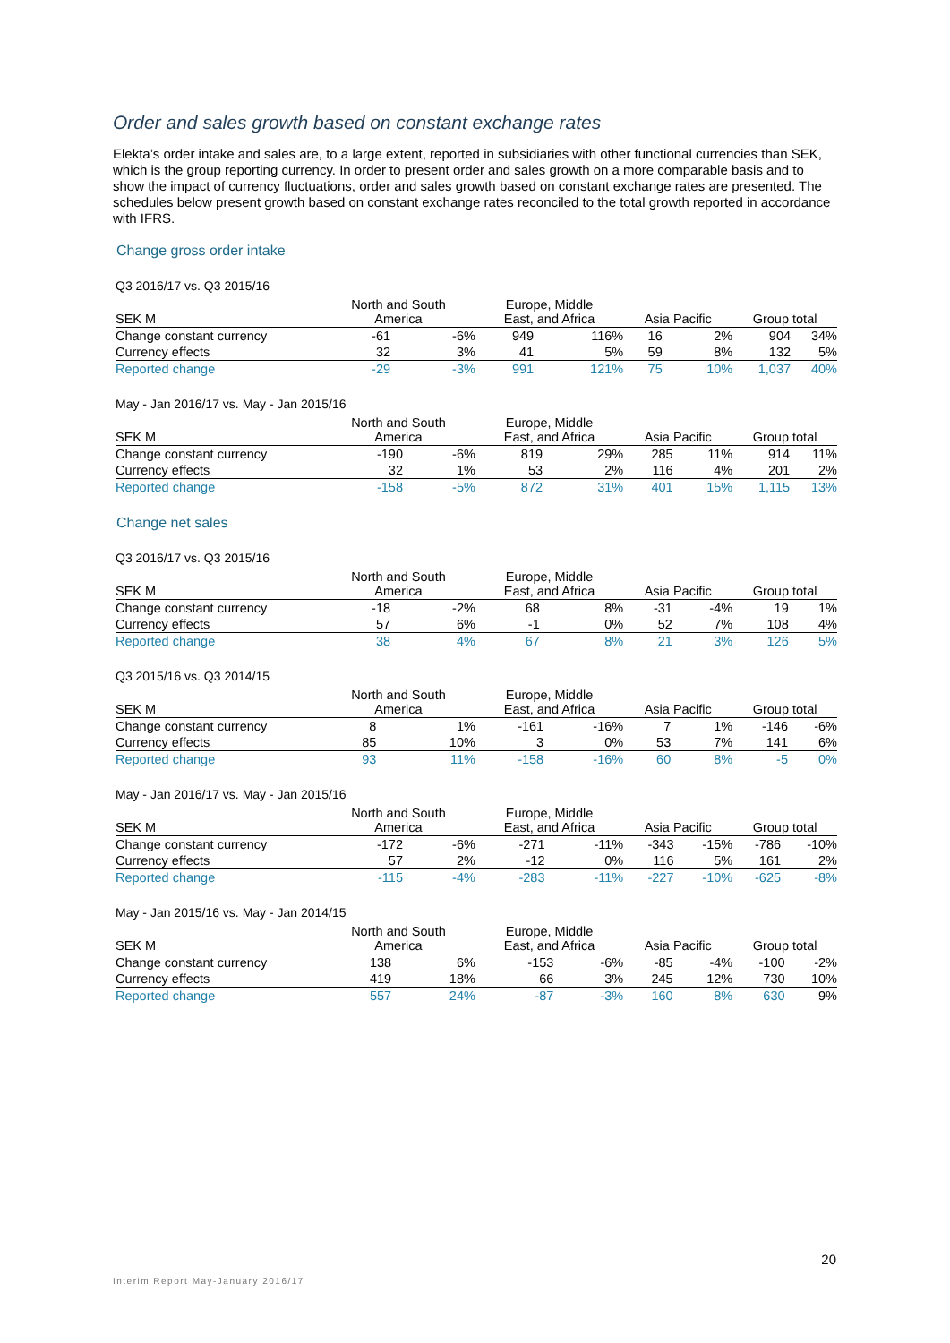Order and sales growth based on constant exchange rates
Elekta’s order intake and sales are, to a large extent, reported in subsidiaries with other functional currencies than SEK, which is the group reporting currency. In order to present order and sales growth on a more comparable basis and to show the impact of currency fluctuations, order and sales growth based on constant exchange rates are presented. The schedules below present growth based on constant exchange rates reconciled to the total growth reported in accordance with IFRS.
Change gross order intake
Q3 2016/17 vs. Q3 2015/16
| SEK M | North and South America | | Europe, Middle East, and Africa | | Asia Pacific | | Group total | |
| --- | --- | --- | --- | --- | --- | --- | --- | --- |
| Change constant currency | -61 | -6% | 949 | 116% | 16 | 2% | 904 | 34% |
| Currency effects | 32 | 3% | 41 | 5% | 59 | 8% | 132 | 5% |
| Reported change | -29 | -3% | 991 | 121% | 75 | 10% | 1,037 | 40% |
May - Jan 2016/17 vs. May - Jan 2015/16
| SEK M | North and South America | | Europe, Middle East, and Africa | | Asia Pacific | | Group total | |
| --- | --- | --- | --- | --- | --- | --- | --- | --- |
| Change constant currency | -190 | -6% | 819 | 29% | 285 | 11% | 914 | 11% |
| Currency effects | 32 | 1% | 53 | 2% | 116 | 4% | 201 | 2% |
| Reported change | -158 | -5% | 872 | 31% | 401 | 15% | 1,115 | 13% |
Change net sales
Q3 2016/17 vs. Q3 2015/16
| SEK M | North and South America | | Europe, Middle East, and Africa | | Asia Pacific | | Group total | |
| --- | --- | --- | --- | --- | --- | --- | --- | --- |
| Change constant currency | -18 | -2% | 68 | 8% | -31 | -4% | 19 | 1% |
| Currency effects | 57 | 6% | -1 | 0% | 52 | 7% | 108 | 4% |
| Reported change | 38 | 4% | 67 | 8% | 21 | 3% | 126 | 5% |
Q3 2015/16 vs. Q3 2014/15
| SEK M | North and South America | | Europe, Middle East, and Africa | | Asia Pacific | | Group total | |
| --- | --- | --- | --- | --- | --- | --- | --- | --- |
| Change constant currency | 8 | 1% | -161 | -16% | 7 | 1% | -146 | -6% |
| Currency effects | 85 | 10% | 3 | 0% | 53 | 7% | 141 | 6% |
| Reported change | 93 | 11% | -158 | -16% | 60 | 8% | -5 | 0% |
May - Jan 2016/17 vs. May - Jan 2015/16
| SEK M | North and South America | | Europe, Middle East, and Africa | | Asia Pacific | | Group total | |
| --- | --- | --- | --- | --- | --- | --- | --- | --- |
| Change constant currency | -172 | -6% | -271 | -11% | -343 | -15% | -786 | -10% |
| Currency effects | 57 | 2% | -12 | 0% | 116 | 5% | 161 | 2% |
| Reported change | -115 | -4% | -283 | -11% | -227 | -10% | -625 | -8% |
May - Jan 2015/16 vs. May - Jan 2014/15
| SEK M | North and South America | | Europe, Middle East, and Africa | | Asia Pacific | | Group total | |
| --- | --- | --- | --- | --- | --- | --- | --- | --- |
| Change constant currency | 138 | 6% | -153 | -6% | -85 | -4% | -100 | -2% |
| Currency effects | 419 | 18% | 66 | 3% | 245 | 12% | 730 | 10% |
| Reported change | 557 | 24% | -87 | -3% | 160 | 8% | 630 | 9% |
20
Interim Report May-January 2016/17